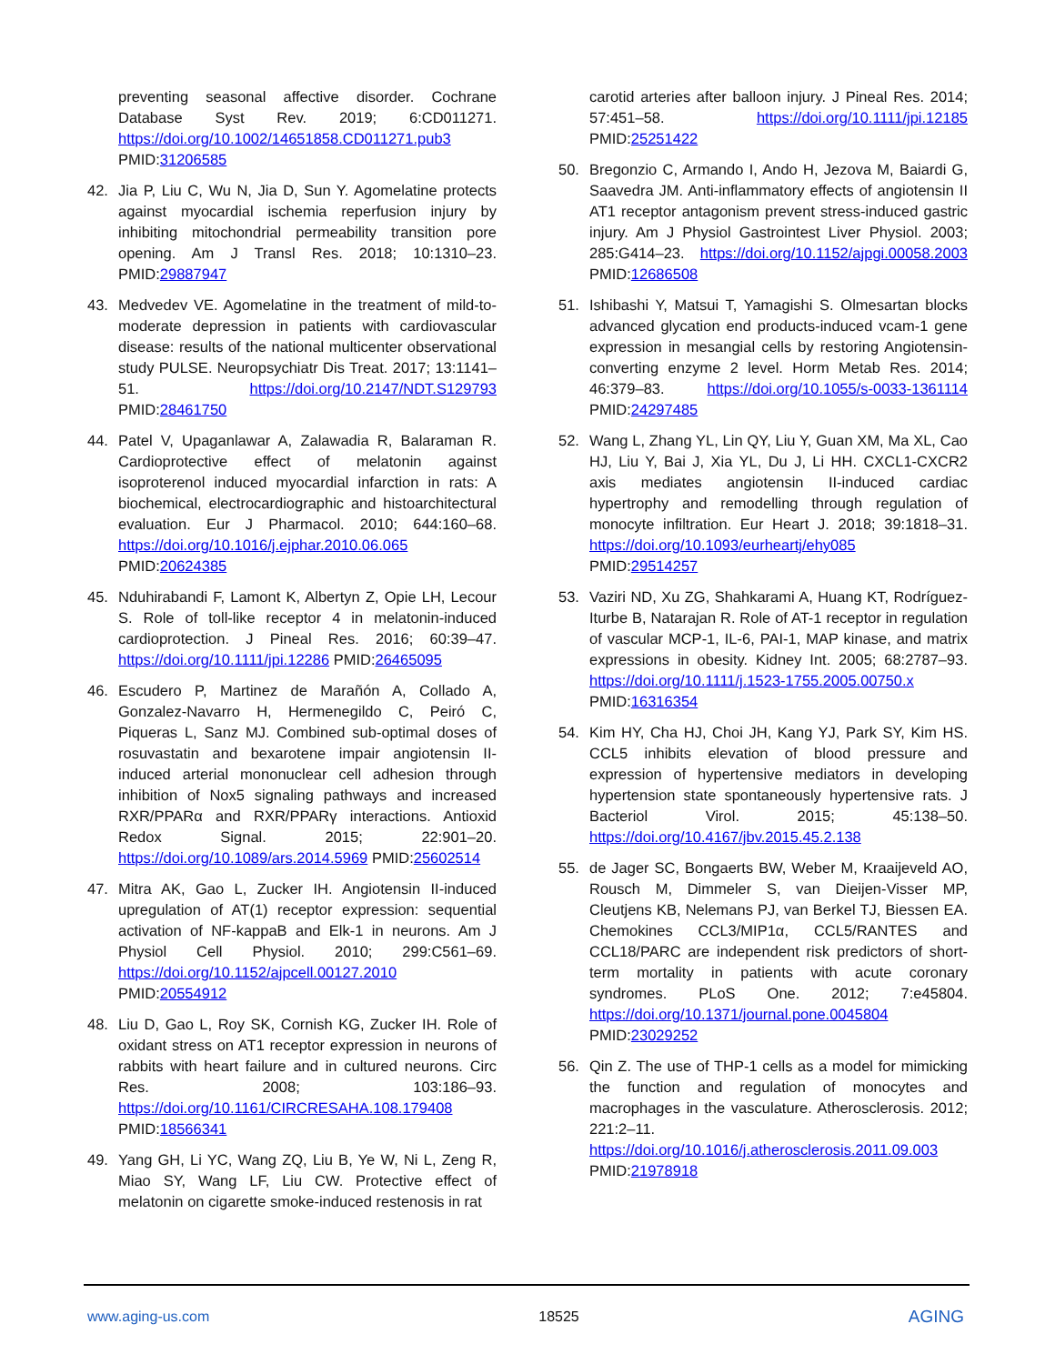preventing seasonal affective disorder. Cochrane Database Syst Rev. 2019; 6:CD011271. https://doi.org/10.1002/14651858.CD011271.pub3 PMID:31206585
42. Jia P, Liu C, Wu N, Jia D, Sun Y. Agomelatine protects against myocardial ischemia reperfusion injury by inhibiting mitochondrial permeability transition pore opening. Am J Transl Res. 2018; 10:1310–23. PMID:29887947
43. Medvedev VE. Agomelatine in the treatment of mild-to-moderate depression in patients with cardiovascular disease: results of the national multicenter observational study PULSE. Neuropsychiatr Dis Treat. 2017; 13:1141–51. https://doi.org/10.2147/NDT.S129793 PMID:28461750
44. Patel V, Upaganlawar A, Zalawadia R, Balaraman R. Cardioprotective effect of melatonin against isoproterenol induced myocardial infarction in rats: A biochemical, electrocardiographic and histoarchitectural evaluation. Eur J Pharmacol. 2010; 644:160–68. https://doi.org/10.1016/j.ejphar.2010.06.065 PMID:20624385
45. Nduhirabandi F, Lamont K, Albertyn Z, Opie LH, Lecour S. Role of toll-like receptor 4 in melatonin-induced cardioprotection. J Pineal Res. 2016; 60:39–47. https://doi.org/10.1111/jpi.12286 PMID:26465095
46. Escudero P, Martinez de Marañón A, Collado A, Gonzalez-Navarro H, Hermenegildo C, Peiró C, Piqueras L, Sanz MJ. Combined sub-optimal doses of rosuvastatin and bexarotene impair angiotensin II-induced arterial mononuclear cell adhesion through inhibition of Nox5 signaling pathways and increased RXR/PPARα and RXR/PPARγ interactions. Antioxid Redox Signal. 2015; 22:901–20. https://doi.org/10.1089/ars.2014.5969 PMID:25602514
47. Mitra AK, Gao L, Zucker IH. Angiotensin II-induced upregulation of AT(1) receptor expression: sequential activation of NF-kappaB and Elk-1 in neurons. Am J Physiol Cell Physiol. 2010; 299:C561–69. https://doi.org/10.1152/ajpcell.00127.2010 PMID:20554912
48. Liu D, Gao L, Roy SK, Cornish KG, Zucker IH. Role of oxidant stress on AT1 receptor expression in neurons of rabbits with heart failure and in cultured neurons. Circ Res. 2008; 103:186–93. https://doi.org/10.1161/CIRCRESAHA.108.179408 PMID:18566341
49. Yang GH, Li YC, Wang ZQ, Liu B, Ye W, Ni L, Zeng R, Miao SY, Wang LF, Liu CW. Protective effect of melatonin on cigarette smoke-induced restenosis in rat
carotid arteries after balloon injury. J Pineal Res. 2014; 57:451–58. https://doi.org/10.1111/jpi.12185 PMID:25251422
50. Bregonzio C, Armando I, Ando H, Jezova M, Baiardi G, Saavedra JM. Anti-inflammatory effects of angiotensin II AT1 receptor antagonism prevent stress-induced gastric injury. Am J Physiol Gastrointest Liver Physiol. 2003; 285:G414–23. https://doi.org/10.1152/ajpgi.00058.2003 PMID:12686508
51. Ishibashi Y, Matsui T, Yamagishi S. Olmesartan blocks advanced glycation end products-induced vcam-1 gene expression in mesangial cells by restoring Angiotensin-converting enzyme 2 level. Horm Metab Res. 2014; 46:379–83. https://doi.org/10.1055/s-0033-1361114 PMID:24297485
52. Wang L, Zhang YL, Lin QY, Liu Y, Guan XM, Ma XL, Cao HJ, Liu Y, Bai J, Xia YL, Du J, Li HH. CXCL1-CXCR2 axis mediates angiotensin II-induced cardiac hypertrophy and remodelling through regulation of monocyte infiltration. Eur Heart J. 2018; 39:1818–31. https://doi.org/10.1093/eurheartj/ehy085 PMID:29514257
53. Vaziri ND, Xu ZG, Shahkarami A, Huang KT, Rodríguez-Iturbe B, Natarajan R. Role of AT-1 receptor in regulation of vascular MCP-1, IL-6, PAI-1, MAP kinase, and matrix expressions in obesity. Kidney Int. 2005; 68:2787–93. https://doi.org/10.1111/j.1523-1755.2005.00750.x PMID:16316354
54. Kim HY, Cha HJ, Choi JH, Kang YJ, Park SY, Kim HS. CCL5 inhibits elevation of blood pressure and expression of hypertensive mediators in developing hypertension state spontaneously hypertensive rats. J Bacteriol Virol. 2015; 45:138–50. https://doi.org/10.4167/jbv.2015.45.2.138
55. de Jager SC, Bongaerts BW, Weber M, Kraaijeveld AO, Rousch M, Dimmeler S, van Dieijen-Visser MP, Cleutjens KB, Nelemans PJ, van Berkel TJ, Biessen EA. Chemokines CCL3/MIP1α, CCL5/RANTES and CCL18/PARC are independent risk predictors of short-term mortality in patients with acute coronary syndromes. PLoS One. 2012; 7:e45804. https://doi.org/10.1371/journal.pone.0045804 PMID:23029252
56. Qin Z. The use of THP-1 cells as a model for mimicking the function and regulation of monocytes and macrophages in the vasculature. Atherosclerosis. 2012; 221:2–11. https://doi.org/10.1016/j.atherosclerosis.2011.09.003 PMID:21978918
www.aging-us.com 18525 AGING